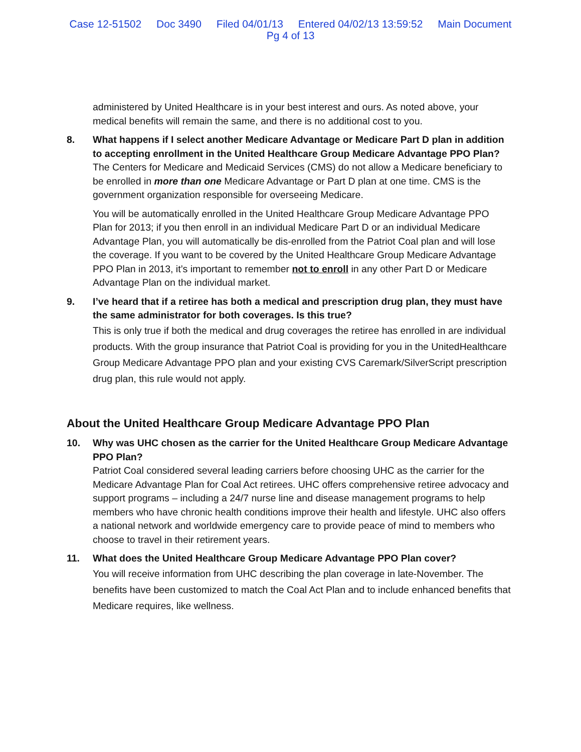Case 12-51502 Doc 3490 Filed 04/01/13 Entered 04/02/13 13:59:52 Main Document
Pg 4 of 13
administered by United Healthcare is in your best interest and ours. As noted above, your medical benefits will remain the same, and there is no additional cost to you.
8. What happens if I select another Medicare Advantage or Medicare Part D plan in addition to accepting enrollment in the United Healthcare Group Medicare Advantage PPO Plan?
The Centers for Medicare and Medicaid Services (CMS) do not allow a Medicare beneficiary to be enrolled in more than one Medicare Advantage or Part D plan at one time. CMS is the government organization responsible for overseeing Medicare.
You will be automatically enrolled in the United Healthcare Group Medicare Advantage PPO Plan for 2013; if you then enroll in an individual Medicare Part D or an individual Medicare Advantage Plan, you will automatically be dis-enrolled from the Patriot Coal plan and will lose the coverage. If you want to be covered by the United Healthcare Group Medicare Advantage PPO Plan in 2013, it’s important to remember not to enroll in any other Part D or Medicare Advantage Plan on the individual market.
9. I’ve heard that if a retiree has both a medical and prescription drug plan, they must have the same administrator for both coverages. Is this true?
This is only true if both the medical and drug coverages the retiree has enrolled in are individual products. With the group insurance that Patriot Coal is providing for you in the UnitedHealthcare Group Medicare Advantage PPO plan and your existing CVS Caremark/SilverScript prescription drug plan, this rule would not apply.
About the United Healthcare Group Medicare Advantage PPO Plan
10. Why was UHC chosen as the carrier for the United Healthcare Group Medicare Advantage PPO Plan?
Patriot Coal considered several leading carriers before choosing UHC as the carrier for the Medicare Advantage Plan for Coal Act retirees. UHC offers comprehensive retiree advocacy and support programs – including a 24/7 nurse line and disease management programs to help members who have chronic health conditions improve their health and lifestyle. UHC also offers a national network and worldwide emergency care to provide peace of mind to members who choose to travel in their retirement years.
11. What does the United Healthcare Group Medicare Advantage PPO Plan cover?
You will receive information from UHC describing the plan coverage in late-November. The benefits have been customized to match the Coal Act Plan and to include enhanced benefits that Medicare requires, like wellness.